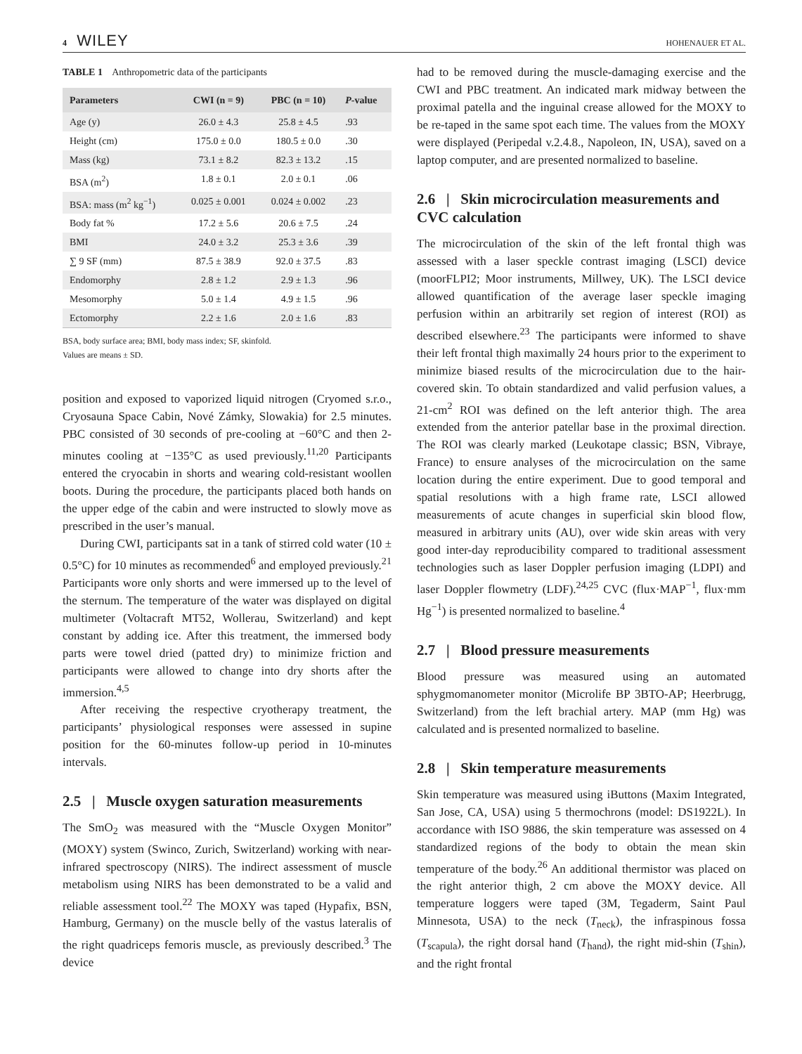4 WILEY
HOHENAUER ET AL.
TABLE 1 Anthropometric data of the participants
| Parameters | CWI (n = 9) | PBC (n = 10) | P -value |
| --- | --- | --- | --- |
| Age (y) | 26.0 ± 4.3 | 25.8 ± 4.5 | .93 |
| Height (cm) | 175.0 ± 0.0 | 180.5 ± 0.0 | .30 |
| Mass (kg) | 73.1 ± 8.2 | 82.3 ± 13.2 | .15 |
| BSA (m<sup>2</sup>) | 1.8 ± 0.1 | 2.0 ± 0.1 | .06 |
| BSA: mass (m<sup>2</sup> kg<sup>−1</sup>) | 0.025 ± 0.001 | 0.024 ± 0.002 | .23 |
| Body fat % | 17.2 ± 5.6 | 20.6 ± 7.5 | .24 |
| BMI | 24.0 ± 3.2 | 25.3 ± 3.6 | .39 |
| ∑ 9 SF (mm) | 87.5 ± 38.9 | 92.0 ± 37.5 | .83 |
| Endomorphy | 2.8 ± 1.2 | 2.9 ± 1.3 | .96 |
| Mesomorphy | 5.0 ± 1.4 | 4.9 ± 1.5 | .96 |
| Ectomorphy | 2.2 ± 1.6 | 2.0 ± 1.6 | .83 |
BSA, body surface area; BMI, body mass index; SF, skinfold.
Values are means ± SD.
position and exposed to vaporized liquid nitrogen (Cryomed s.r.o., Cryosauna Space Cabin, Nové Zámky, Slowakia) for 2.5 minutes. PBC consisted of 30 seconds of pre-cooling at −60°C and then 2-minutes cooling at −135°C as used previously.<sup>11,20</sup> Participants entered the cryocabin in shorts and wearing cold-resistant woollen boots. During the procedure, the participants placed both hands on the upper edge of the cabin and were instructed to slowly move as prescribed in the user’s manual.
During CWI, participants sat in a tank of stirred cold water (10 ± 0.5°C) for 10 minutes as recommended<sup>6</sup> and employed previously.<sup>21</sup> Participants wore only shorts and were immersed up to the level of the sternum. The temperature of the water was displayed on digital multimeter (Voltacraft MT52, Wollerau, Switzerland) and kept constant by adding ice. After this treatment, the immersed body parts were towel dried (patted dry) to minimize friction and participants were allowed to change into dry shorts after the immersion.<sup>4,5</sup>
After receiving the respective cryotherapy treatment, the participants’ physiological responses were assessed in supine position for the 60-minutes follow-up period in 10-minutes intervals.
2.5 | Muscle oxygen saturation measurements
The SmO<sub>2</sub> was measured with the “Muscle Oxygen Monitor” (MOXY) system (Swinco, Zurich, Switzerland) working with near-infrared spectroscopy (NIRS). The indirect assessment of muscle metabolism using NIRS has been demonstrated to be a valid and reliable assessment tool.<sup>22</sup> The MOXY was taped (Hypafix, BSN, Hamburg, Germany) on the muscle belly of the vastus lateralis of the right quadriceps femoris muscle, as previously described.<sup>3</sup> The device
had to be removed during the muscle-damaging exercise and the CWI and PBC treatment. An indicated mark midway between the proximal patella and the inguinal crease allowed for the MOXY to be re-taped in the same spot each time. The values from the MOXY were displayed (Peripedal v.2.4.8., Napoleon, IN, USA), saved on a laptop computer, and are presented normalized to baseline.
2.6 | Skin microcirculation measurements and CVC calculation
The microcirculation of the skin of the left frontal thigh was assessed with a laser speckle contrast imaging (LSCI) device (moorFLPI2; Moor instruments, Millwey, UK). The LSCI device allowed quantification of the average laser speckle imaging perfusion within an arbitrarily set region of interest (ROI) as described elsewhere.<sup>23</sup> The participants were informed to shave their left frontal thigh maximally 24 hours prior to the experiment to minimize biased results of the microcirculation due to the hair-covered skin. To obtain standardized and valid perfusion values, a 21-cm<sup>2</sup> ROI was defined on the left anterior thigh. The area extended from the anterior patellar base in the proximal direction. The ROI was clearly marked (Leukotape classic; BSN, Vibraye, France) to ensure analyses of the microcirculation on the same location during the entire experiment. Due to good temporal and spatial resolutions with a high frame rate, LSCI allowed measurements of acute changes in superficial skin blood flow, measured in arbitrary units (AU), over wide skin areas with very good inter-day reproducibility compared to traditional assessment technologies such as laser Doppler perfusion imaging (LDPI) and laser Doppler flowmetry (LDF).<sup>24,25</sup> CVC (flux·MAP<sup>−1</sup>, flux·mm Hg<sup>−1</sup>) is presented normalized to baseline.<sup>4</sup>
2.7 | Blood pressure measurements
Blood pressure was measured using an automated sphygmomanometer monitor (Microlife BP 3BTO-AP; Heerbrugg, Switzerland) from the left brachial artery. MAP (mm Hg) was calculated and is presented normalized to baseline.
2.8 | Skin temperature measurements
Skin temperature was measured using iButtons (Maxim Integrated, San Jose, CA, USA) using 5 thermochrons (model: DS1922L). In accordance with ISO 9886, the skin temperature was assessed on 4 standardized regions of the body to obtain the mean skin temperature of the body.<sup>26</sup> An additional thermistor was placed on the right anterior thigh, 2 cm above the MOXY device. All temperature loggers were taped (3M, Tegaderm, Saint Paul Minnesota, USA) to the neck (T<sub>neck</sub>), the infraspinous fossa (T<sub>scapula</sub>), the right dorsal hand (T<sub>hand</sub>), the right mid-shin (T<sub>shin</sub>), and the right frontal